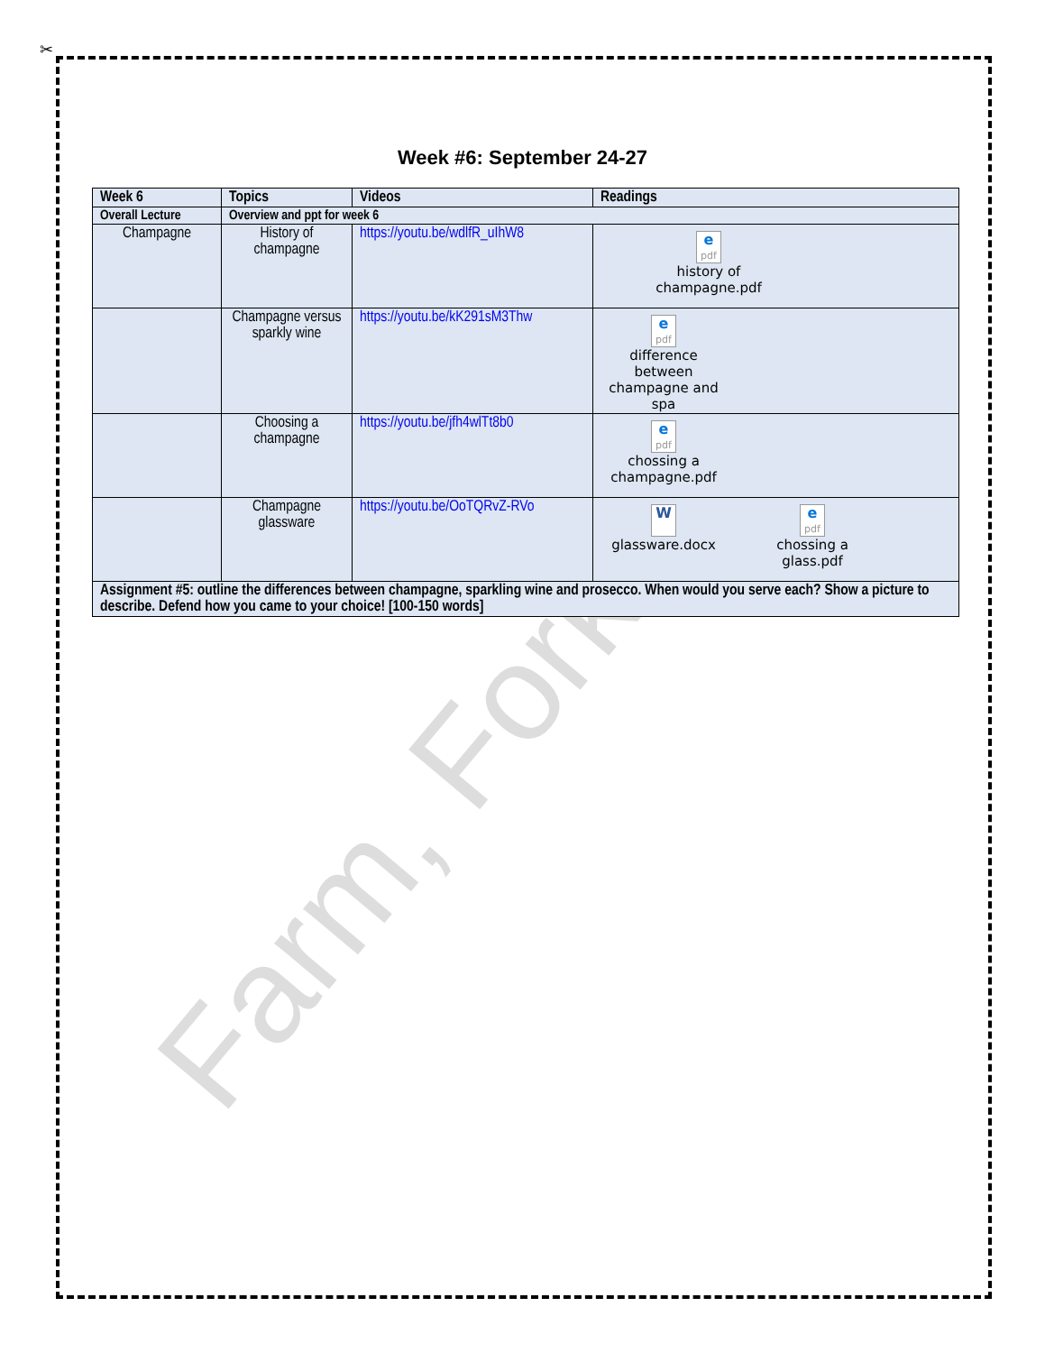✂
Farm, Fork a
Week #6: September 24-27
| Week 6 | Topics | Videos | Readings |
| --- | --- | --- | --- |
| Overall Lecture | Overview and ppt for week 6 | | |
| Champagne | History of champagne | https://youtu.be/wdlfR_uIhW8 | e pdf history of champagne.pdf |
| | Champagne versus sparkly wine | https://youtu.be/kK291sM3Thw | e pdf difference between champagne and spa |
| | Choosing a champagne | https://youtu.be/jfh4wlTt8b0 | e pdf chossing a champagne.pdf |
| | Champagne glassware | https://youtu.be/OoTQRvZ-RVo | W glassware.docx e pdf chossing a glass.pdf |
| Assignment #5: outline the differences between champagne, sparkling wine and prosecco. When would you serve each? Show a picture to describe. Defend how you came to your choice! [100-150 words] | | | |